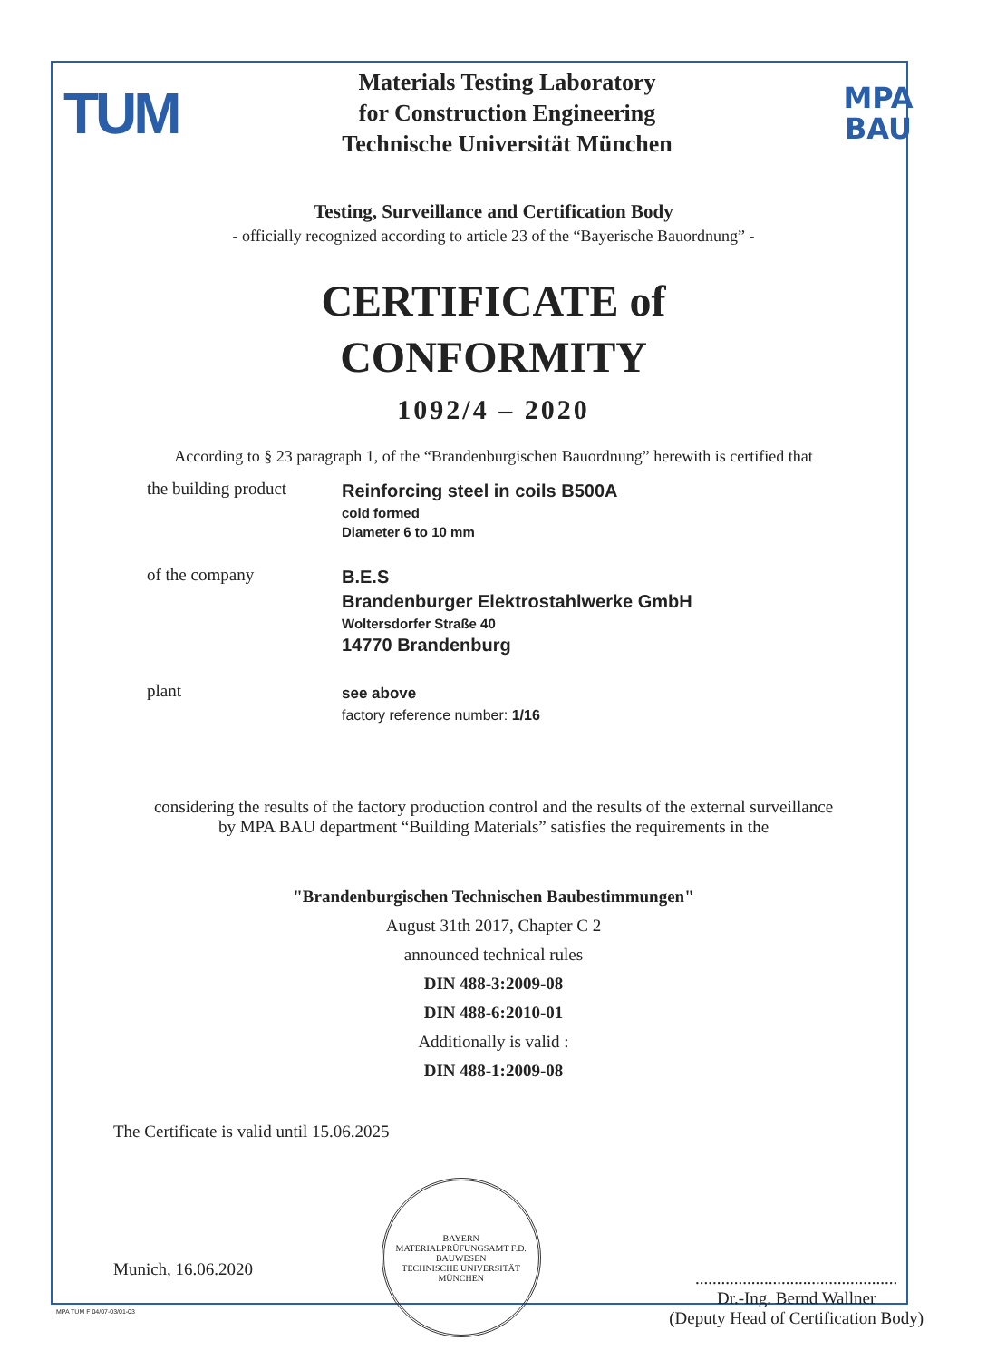TUM
Materials Testing Laboratory
for Construction Engineering
Technische Universität München
MPA
BAU
Testing, Surveillance and Certification Body
- officially recognized according to article 23 of the “Bayerische Bauordnung” -
CERTIFICATE of
CONFORMITY
1092/4 – 2020
According to § 23 paragraph 1, of the “Brandenburgischen Bauordnung” herewith is certified that
the building product
Reinforcing steel in coils B500A
cold formed
Diameter 6 to 10 mm
of the company
B.E.S
Brandenburger Elektrostahlwerke GmbH
Woltersdorfer Straße 40
14770 Brandenburg
plant
see above
factory reference number: 1/16
considering the results of the factory production control and the results of the external surveillance
by MPA BAU department “Building Materials” satisfies the requirements in the
"Brandenburgischen Technischen Baubestimmungen"
August 31th 2017, Chapter C 2
announced technical rules
DIN 488-3:2009-08
DIN 488-6:2010-01
Additionally is valid :
DIN 488-1:2009-08
The Certificate is valid until 15.06.2025
Munich, 16.06.2020
BAYERN
MATERIALPRÜFUNGSAMT F.D. BAUWESEN
TECHNISCHE UNIVERSITÄT MÜNCHEN
...............................................
Dr.-Ing. Bernd Wallner
(Deputy Head of Certification Body)
MPA TUM F 04/07-03/01-03